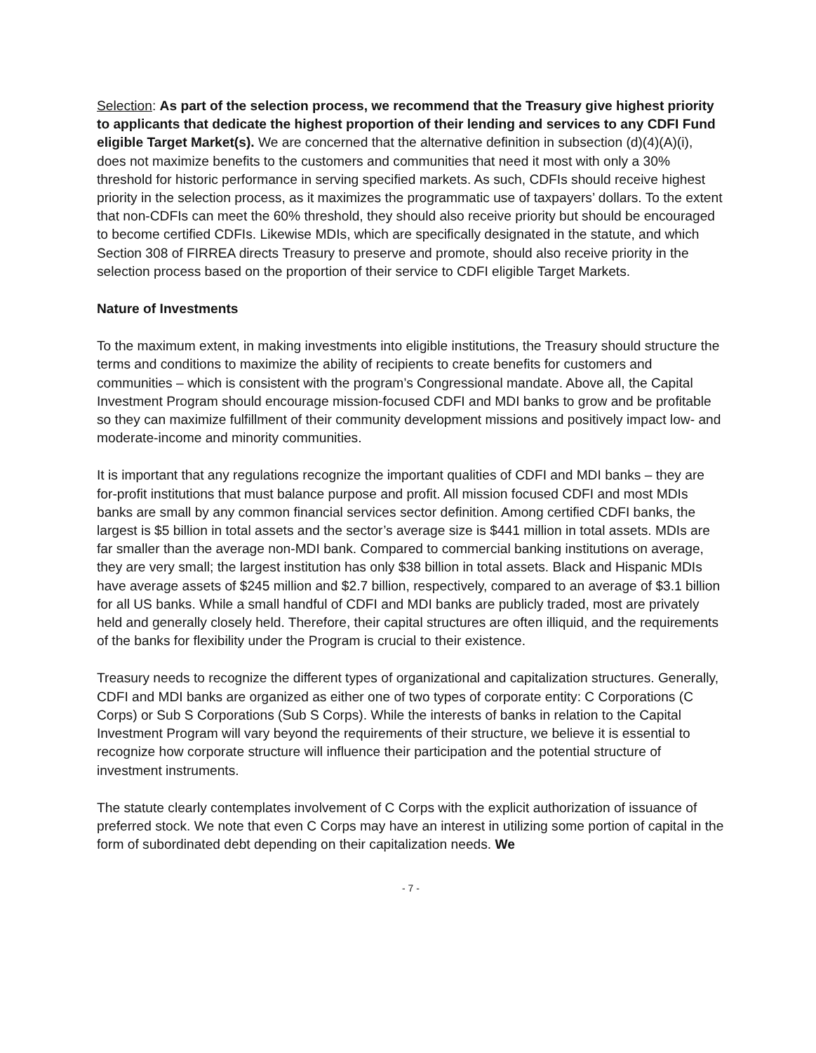Selection: As part of the selection process, we recommend that the Treasury give highest priority to applicants that dedicate the highest proportion of their lending and services to any CDFI Fund eligible Target Market(s). We are concerned that the alternative definition in subsection (d)(4)(A)(i), does not maximize benefits to the customers and communities that need it most with only a 30% threshold for historic performance in serving specified markets. As such, CDFIs should receive highest priority in the selection process, as it maximizes the programmatic use of taxpayers’ dollars. To the extent that non-CDFIs can meet the 60% threshold, they should also receive priority but should be encouraged to become certified CDFIs. Likewise MDIs, which are specifically designated in the statute, and which Section 308 of FIRREA directs Treasury to preserve and promote, should also receive priority in the selection process based on the proportion of their service to CDFI eligible Target Markets.
Nature of Investments
To the maximum extent, in making investments into eligible institutions, the Treasury should structure the terms and conditions to maximize the ability of recipients to create benefits for customers and communities – which is consistent with the program’s Congressional mandate. Above all, the Capital Investment Program should encourage mission-focused CDFI and MDI banks to grow and be profitable so they can maximize fulfillment of their community development missions and positively impact low- and moderate-income and minority communities.
It is important that any regulations recognize the important qualities of CDFI and MDI banks – they are for-profit institutions that must balance purpose and profit. All mission focused CDFI and most MDIs banks are small by any common financial services sector definition. Among certified CDFI banks, the largest is $5 billion in total assets and the sector’s average size is $441 million in total assets. MDIs are far smaller than the average non-MDI bank. Compared to commercial banking institutions on average, they are very small; the largest institution has only $38 billion in total assets. Black and Hispanic MDIs have average assets of $245 million and $2.7 billion, respectively, compared to an average of $3.1 billion for all US banks. While a small handful of CDFI and MDI banks are publicly traded, most are privately held and generally closely held. Therefore, their capital structures are often illiquid, and the requirements of the banks for flexibility under the Program is crucial to their existence.
Treasury needs to recognize the different types of organizational and capitalization structures. Generally, CDFI and MDI banks are organized as either one of two types of corporate entity: C Corporations (C Corps) or Sub S Corporations (Sub S Corps). While the interests of banks in relation to the Capital Investment Program will vary beyond the requirements of their structure, we believe it is essential to recognize how corporate structure will influence their participation and the potential structure of investment instruments.
The statute clearly contemplates involvement of C Corps with the explicit authorization of issuance of preferred stock. We note that even C Corps may have an interest in utilizing some portion of capital in the form of subordinated debt depending on their capitalization needs. We
- 7 -